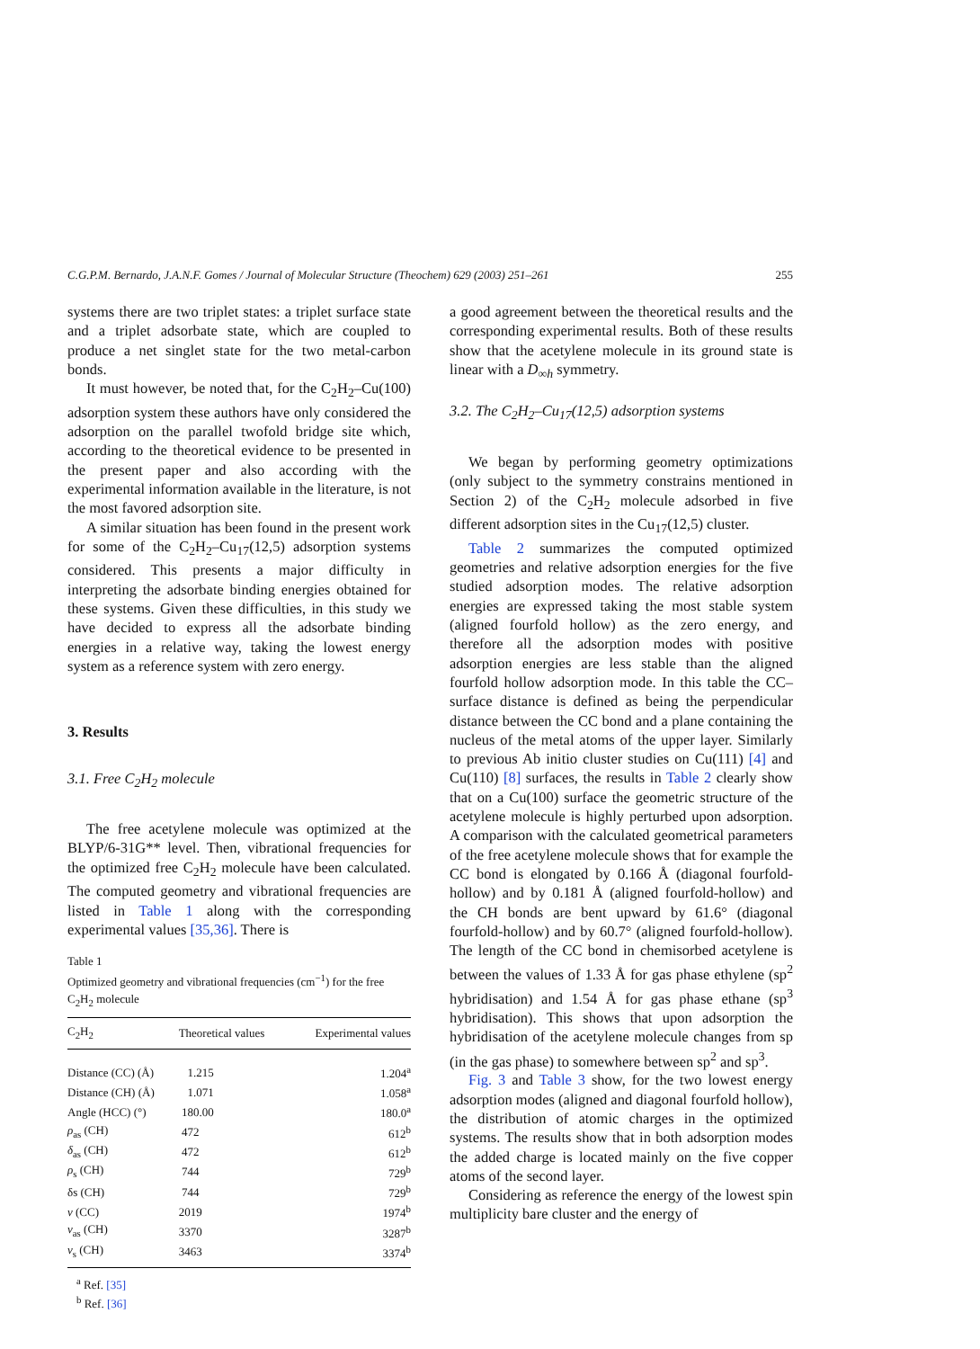C.G.P.M. Bernardo, J.A.N.F. Gomes / Journal of Molecular Structure (Theochem) 629 (2003) 251–261 255
systems there are two triplet states: a triplet surface state and a triplet adsorbate state, which are coupled to produce a net singlet state for the two metal-carbon bonds.
It must however, be noted that, for the C<sub>2</sub>H<sub>2</sub>–Cu(100) adsorption system these authors have only considered the adsorption on the parallel twofold bridge site which, according to the theoretical evidence to be presented in the present paper and also according with the experimental information available in the literature, is not the most favored adsorption site.
A similar situation has been found in the present work for some of the C<sub>2</sub>H<sub>2</sub>–Cu<sub>17</sub>(12,5) adsorption systems considered. This presents a major difficulty in interpreting the adsorbate binding energies obtained for these systems. Given these difficulties, in this study we have decided to express all the adsorbate binding energies in a relative way, taking the lowest energy system as a reference system with zero energy.
3. Results
3.1. Free C<sub>2</sub>H<sub>2</sub> molecule
The free acetylene molecule was optimized at the BLYP/6-31G** level. Then, vibrational frequencies for the optimized free C<sub>2</sub>H<sub>2</sub> molecule have been calculated. The computed geometry and vibrational frequencies are listed in Table 1 along with the corresponding experimental values [35,36]. There is
Table 1
Optimized geometry and vibrational frequencies (cm<sup>−1</sup>) for the free C<sub>2</sub>H<sub>2</sub> molecule
| C<sub>2</sub>H<sub>2</sub> | Theoretical values | Experimental values |
| --- | --- | --- |
| Distance (CC) (Å) | 1.215 | 1.204<sup>a</sup> |
| Distance (CH) (Å) | 1.071 | 1.058<sup>a</sup> |
| Angle (HCC) (°) | 180.00 | 180.0<sup>a</sup> |
| ρ<sub>as</sub> (CH) | 472 | 612<sup>b</sup> |
| δ<sub>as</sub> (CH) | 472 | 612<sup>b</sup> |
| ρ<sub>s</sub> (CH) | 744 | 729<sup>b</sup> |
| δs (CH) | 744 | 729<sup>b</sup> |
| ν (CC) | 2019 | 1974<sup>b</sup> |
| ν<sub>as</sub> (CH) | 3370 | 3287<sup>b</sup> |
| ν<sub>s</sub> (CH) | 3463 | 3374<sup>b</sup> |
<sup>a</sup> Ref. [35]
<sup>b</sup> Ref. [36]
a good agreement between the theoretical results and the corresponding experimental results. Both of these results show that the acetylene molecule in its ground state is linear with a D<sub>∞h</sub> symmetry.
3.2. The C<sub>2</sub>H<sub>2</sub>–Cu<sub>17</sub>(12,5) adsorption systems
We began by performing geometry optimizations (only subject to the symmetry constrains mentioned in Section 2) of the C<sub>2</sub>H<sub>2</sub> molecule adsorbed in five different adsorption sites in the Cu<sub>17</sub>(12,5) cluster.
Table 2 summarizes the computed optimized geometries and relative adsorption energies for the five studied adsorption modes. The relative adsorption energies are expressed taking the most stable system (aligned fourfold hollow) as the zero energy, and therefore all the adsorption modes with positive adsorption energies are less stable than the aligned fourfold hollow adsorption mode. In this table the CC–surface distance is defined as being the perpendicular distance between the CC bond and a plane containing the nucleus of the metal atoms of the upper layer. Similarly to previous Ab initio cluster studies on Cu(111) [4] and Cu(110) [8] surfaces, the results in Table 2 clearly show that on a Cu(100) surface the geometric structure of the acetylene molecule is highly perturbed upon adsorption. A comparison with the calculated geometrical parameters of the free acetylene molecule shows that for example the CC bond is elongated by 0.166 Å (diagonal fourfold-hollow) and by 0.181 Å (aligned fourfold-hollow) and the CH bonds are bent upward by 61.6° (diagonal fourfold-hollow) and by 60.7° (aligned fourfold-hollow). The length of the CC bond in chemisorbed acetylene is between the values of 1.33 Å for gas phase ethylene (sp<sup>2</sup> hybridisation) and 1.54 Å for gas phase ethane (sp<sup>3</sup> hybridisation). This shows that upon adsorption the hybridisation of the acetylene molecule changes from sp (in the gas phase) to somewhere between sp<sup>2</sup> and sp<sup>3</sup>.
Fig. 3 and Table 3 show, for the two lowest energy adsorption modes (aligned and diagonal fourfold hollow), the distribution of atomic charges in the optimized systems. The results show that in both adsorption modes the added charge is located mainly on the five copper atoms of the second layer.
Considering as reference the energy of the lowest spin multiplicity bare cluster and the energy of